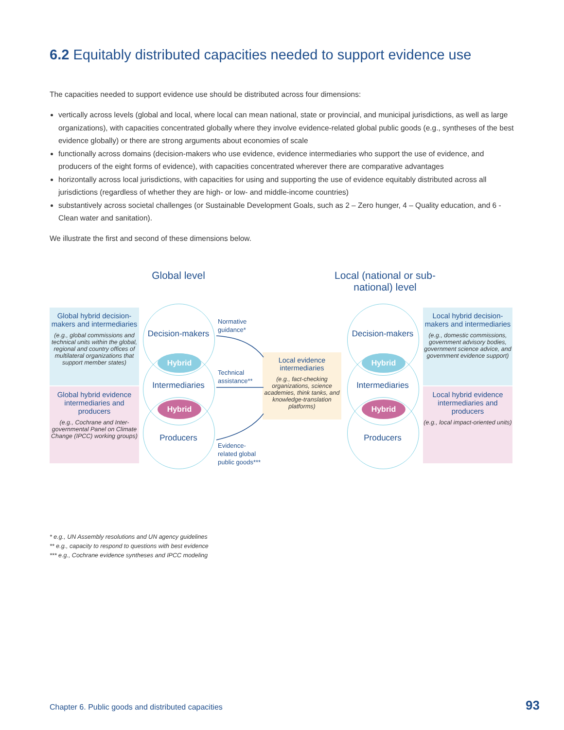6.2 Equitably distributed capacities needed to support evidence use
The capacities needed to support evidence use should be distributed across four dimensions:
vertically across levels (global and local, where local can mean national, state or provincial, and municipal jurisdictions, as well as large organizations), with capacities concentrated globally where they involve evidence-related global public goods (e.g., syntheses of the best evidence globally) or there are strong arguments about economies of scale
functionally across domains (decision-makers who use evidence, evidence intermediaries who support the use of evidence, and producers of the eight forms of evidence), with capacities concentrated wherever there are comparative advantages
horizontally across local jurisdictions, with capacities for using and supporting the use of evidence equitably distributed across all jurisdictions (regardless of whether they are high- or low- and middle-income countries)
substantively across societal challenges (or Sustainable Development Goals, such as 2 – Zero hunger, 4 – Quality education, and 6 - Clean water and sanitation).
We illustrate the first and second of these dimensions below.
Global level
Local (national or sub-national) level
Global hybrid decision-makers and intermediaries
(e.g., global commissions and technical units within the global, regional and country offices of multilateral organizations that support member states)
Global hybrid evidence intermediaries and producers
(e.g., Cochrane and Inter-governmental Panel on Climate Change (IPCC) working groups)
Local hybrid decision-makers and intermediaries
(e.g., domestic commissions, government advisory bodies, government science advice, and government evidence support)
Local hybrid evidence intermediaries and producers
(e.g., local impact-oriented units)
Decision-makers
Hybrid
Intermediaries
Hybrid
Producers
Decision-makers
Hybrid
Intermediaries
Hybrid
Producers
Normative
guidance*
Technical
assistance**
Evidence-
related global
public goods***
Local evidence intermediaries
(e.g., fact-checking organizations, science academies, think tanks, and knowledge-translation platforms)
* e.g., UN Assembly resolutions and UN agency guidelines
** e.g., capacity to respond to questions with best evidence
*** e.g., Cochrane evidence syntheses and IPCC modeling
Chapter 6. Public goods and distributed capacities 93